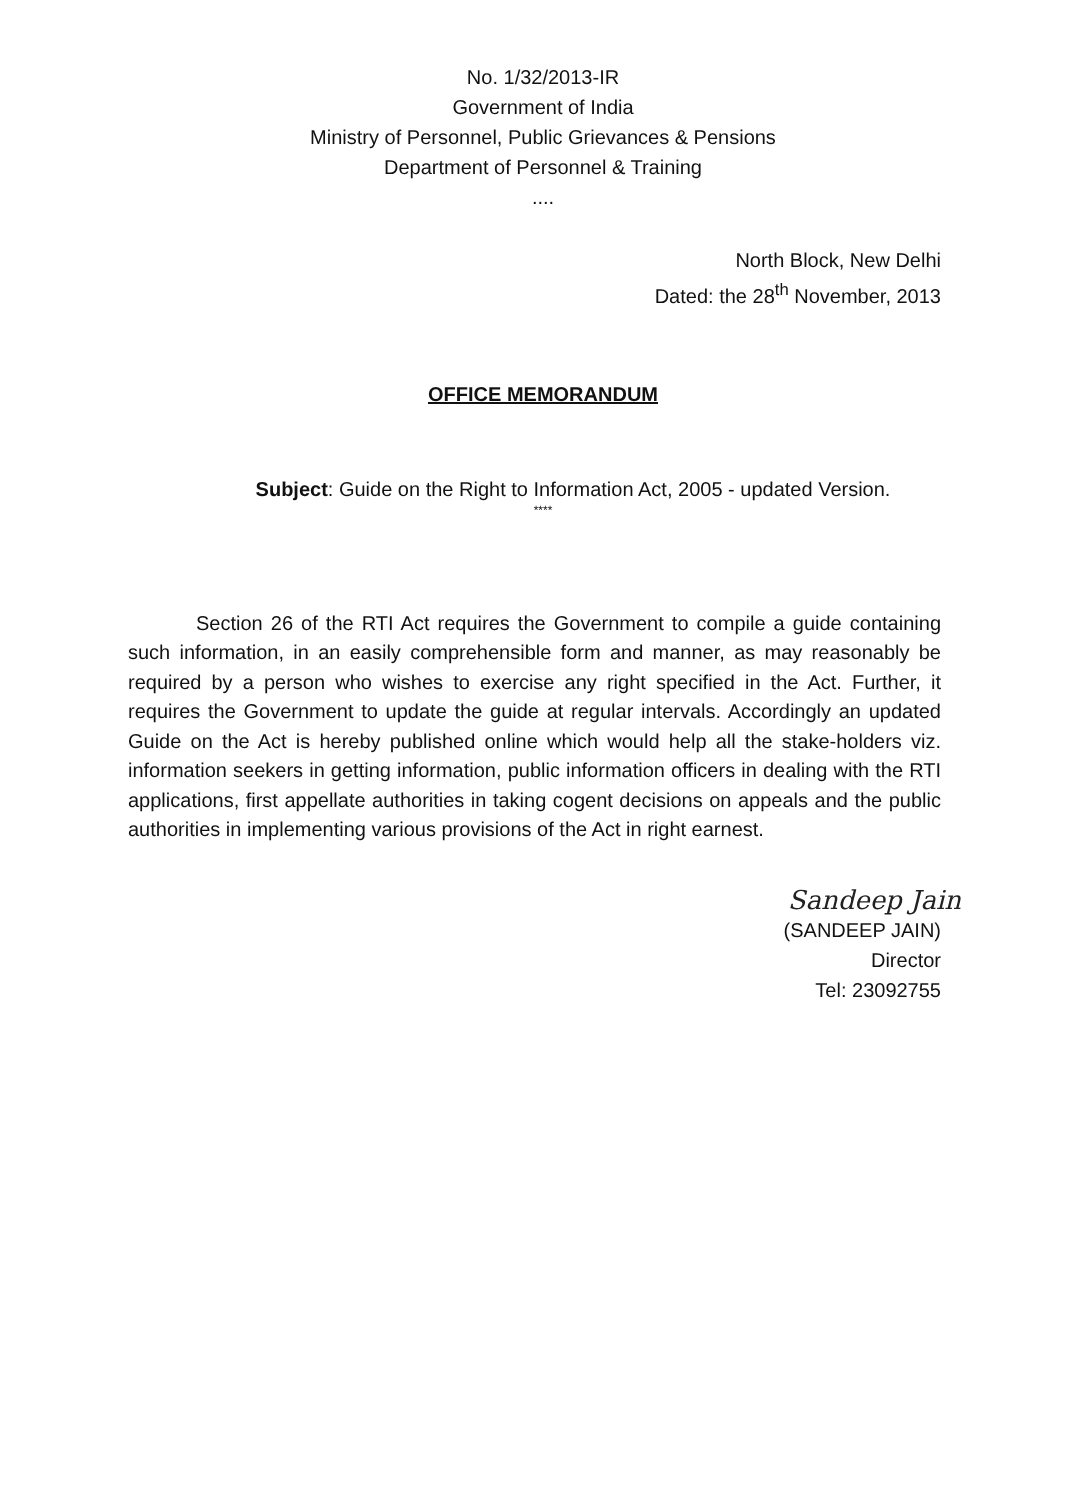No. 1/32/2013-IR
Government of India
Ministry of Personnel, Public Grievances & Pensions
Department of Personnel & Training
....
North Block, New Delhi
Dated: the 28<sup>th</sup> November, 2013
OFFICE MEMORANDUM
Subject: Guide on the Right to Information Act, 2005 - updated Version.
****
Section 26 of the RTI Act requires the Government to compile a guide containing such information, in an easily comprehensible form and manner, as may reasonably be required by a person who wishes to exercise any right specified in the Act. Further, it requires the Government to update the guide at regular intervals. Accordingly an updated Guide on the Act is hereby published online which would help all the stake-holders viz. information seekers in getting information, public information officers in dealing with the RTI applications, first appellate authorities in taking cogent decisions on appeals and the public authorities in implementing various provisions of the Act in right earnest.
Sandeep Jain
(SANDEEP JAIN)
Director
Tel: 23092755